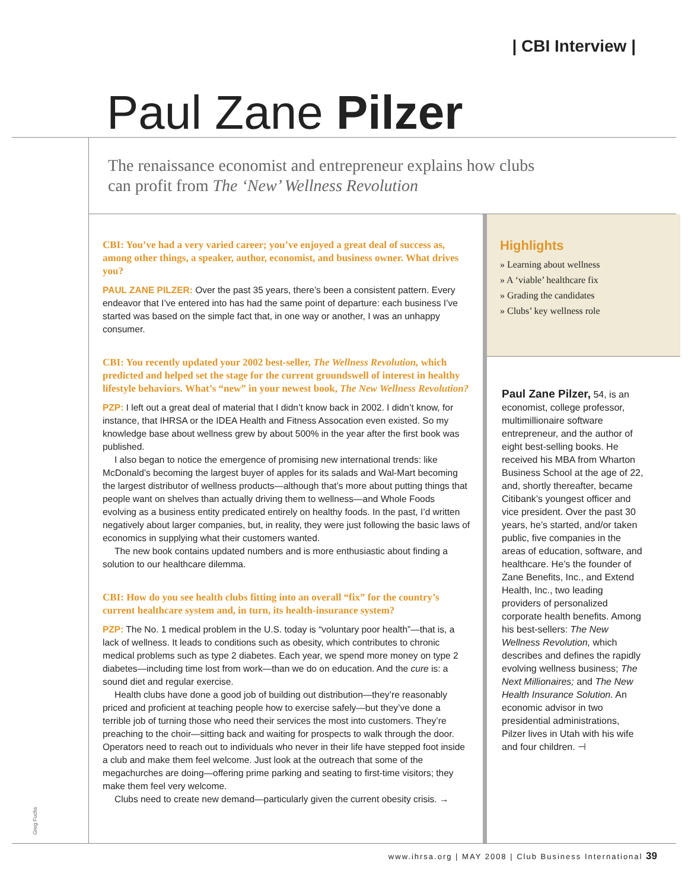| CBI Interview |
Paul Zane Pilzer
The renaissance economist and entrepreneur explains how clubs
can profit from The ‘New’ Wellness Revolution
CBI: You’ve had a very varied career; you’ve enjoyed a great deal of success as, among other things, a speaker, author, economist, and business owner. What drives you?
PAUL ZANE PILZER: Over the past 35 years, there’s been a consistent pattern. Every endeavor that I’ve entered into has had the same point of departure: each business I’ve started was based on the simple fact that, in one way or another, I was an unhappy consumer.
CBI: You recently updated your 2002 best-seller, The Wellness Revolution, which predicted and helped set the stage for the current groundswell of interest in healthy lifestyle behaviors. What’s “new” in your newest book, The New Wellness Revolution?
PZP: I left out a great deal of material that I didn’t know back in 2002. I didn’t know, for instance, that IHRSA or the IDEA Health and Fitness Assocation even existed. So my knowledge base about wellness grew by about 500% in the year after the first book was published.
I also began to notice the emergence of promising new international trends: like McDonald’s becoming the largest buyer of apples for its salads and Wal-Mart becoming the largest distributor of wellness products—although that’s more about putting things that people want on shelves than actually driving them to wellness—and Whole Foods evolving as a business entity predicated entirely on healthy foods. In the past, I’d written negatively about larger companies, but, in reality, they were just following the basic laws of economics in supplying what their customers wanted.
The new book contains updated numbers and is more enthusiastic about finding a solution to our healthcare dilemma.
CBI: How do you see health clubs fitting into an overall “fix” for the country’s current healthcare system and, in turn, its health-insurance system?
PZP: The No. 1 medical problem in the U.S. today is “voluntary poor health”—that is, a lack of wellness. It leads to conditions such as obesity, which contributes to chronic medical problems such as type 2 diabetes. Each year, we spend more money on type 2 diabetes—including time lost from work—than we do on education. And the cure is: a sound diet and regular exercise.
Health clubs have done a good job of building out distribution—they’re reasonably priced and proficient at teaching people how to exercise safely—but they’ve done a terrible job of turning those who need their services the most into customers. They’re preaching to the choir—sitting back and waiting for prospects to walk through the door. Operators need to reach out to individuals who never in their life have stepped foot inside a club and make them feel welcome. Just look at the outreach that some of the megachurches are doing—offering prime parking and seating to first-time visitors; they make them feel very welcome.
Clubs need to create new demand—particularly given the current obesity crisis. →
Highlights
» Learning about wellness
» A ‘viable’ healthcare fix
» Grading the candidates
» Clubs’ key wellness role
Paul Zane Pilzer, 54, is an economist, college professor, multimillionaire software entrepreneur, and the author of eight best-selling books. He received his MBA from Wharton Business School at the age of 22, and, shortly thereafter, became Citibank’s youngest officer and vice president. Over the past 30 years, he’s started, and/or taken public, five companies in the areas of education, software, and healthcare. He’s the founder of Zane Benefits, Inc., and Extend Health, Inc., two leading providers of personalized corporate health benefits. Among his best-sellers: The New Wellness Revolution, which describes and defines the rapidly evolving wellness business; The Next Millionaires; and The New Health Insurance Solution. An economic advisor in two presidential administrations, Pilzer lives in Utah with his wife and four children. ⊣
Greg Fuchs
www.ihrsa.org | MAY 2008 | Club Business International 39